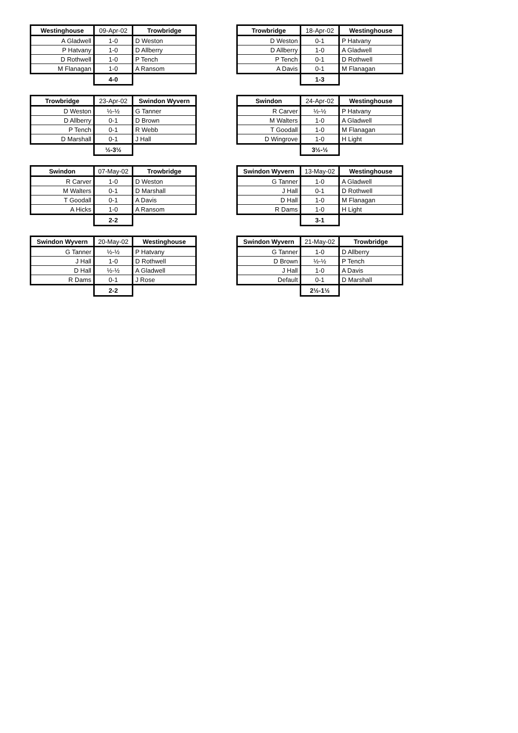| Westinghouse | 09-Apr-02 | Trowbridge |
| --- | --- | --- |
| A Gladwell | 1-0 | D Weston |
| P Hatvany | 1-0 | D Allberry |
| D Rothwell | 1-0 | P Tench |
| M Flanagan | 1-0 | A Ransom |
| | 4-0 | |
| Trowbridge | 18-Apr-02 | Westinghouse |
| --- | --- | --- |
| D Weston | 0-1 | P Hatvany |
| D Allberry | 1-0 | A Gladwell |
| P Tench | 0-1 | D Rothwell |
| A Davis | 0-1 | M Flanagan |
| | 1-3 | |
| Trowbridge | 23-Apr-02 | Swindon Wyvern |
| --- | --- | --- |
| D Weston | ½-½ | G Tanner |
| D Allberry | 0-1 | D Brown |
| P Tench | 0-1 | R Webb |
| D Marshall | 0-1 | J Hall |
| | ½-3½ | |
| Swindon | 24-Apr-02 | Westinghouse |
| --- | --- | --- |
| R Carver | ½-½ | P Hatvany |
| M Walters | 1-0 | A Gladwell |
| T Goodall | 1-0 | M Flanagan |
| D Wingrove | 1-0 | H Light |
| | 3½-½ | |
| Swindon | 07-May-02 | Trowbridge |
| --- | --- | --- |
| R Carver | 1-0 | D Weston |
| M Walters | 0-1 | D Marshall |
| T Goodall | 0-1 | A Davis |
| A Hicks | 1-0 | A Ransom |
| | 2-2 | |
| Swindon Wyvern | 13-May-02 | Westinghouse |
| --- | --- | --- |
| G Tanner | 1-0 | A Gladwell |
| J Hall | 0-1 | D Rothwell |
| D Hall | 1-0 | M Flanagan |
| R Dams | 1-0 | H Light |
| | 3-1 | |
| Swindon Wyvern | 20-May-02 | Westinghouse |
| --- | --- | --- |
| G Tanner | ½-½ | P Hatvany |
| J Hall | 1-0 | D Rothwell |
| D Hall | ½-½ | A Gladwell |
| R Dams | 0-1 | J Rose |
| | 2-2 | |
| Swindon Wyvern | 21-May-02 | Trowbridge |
| --- | --- | --- |
| G Tanner | 1-0 | D Allberry |
| D Brown | ½-½ | P Tench |
| J Hall | 1-0 | A Davis |
| Default | 0-1 | D Marshall |
| | 2½-1½ | |